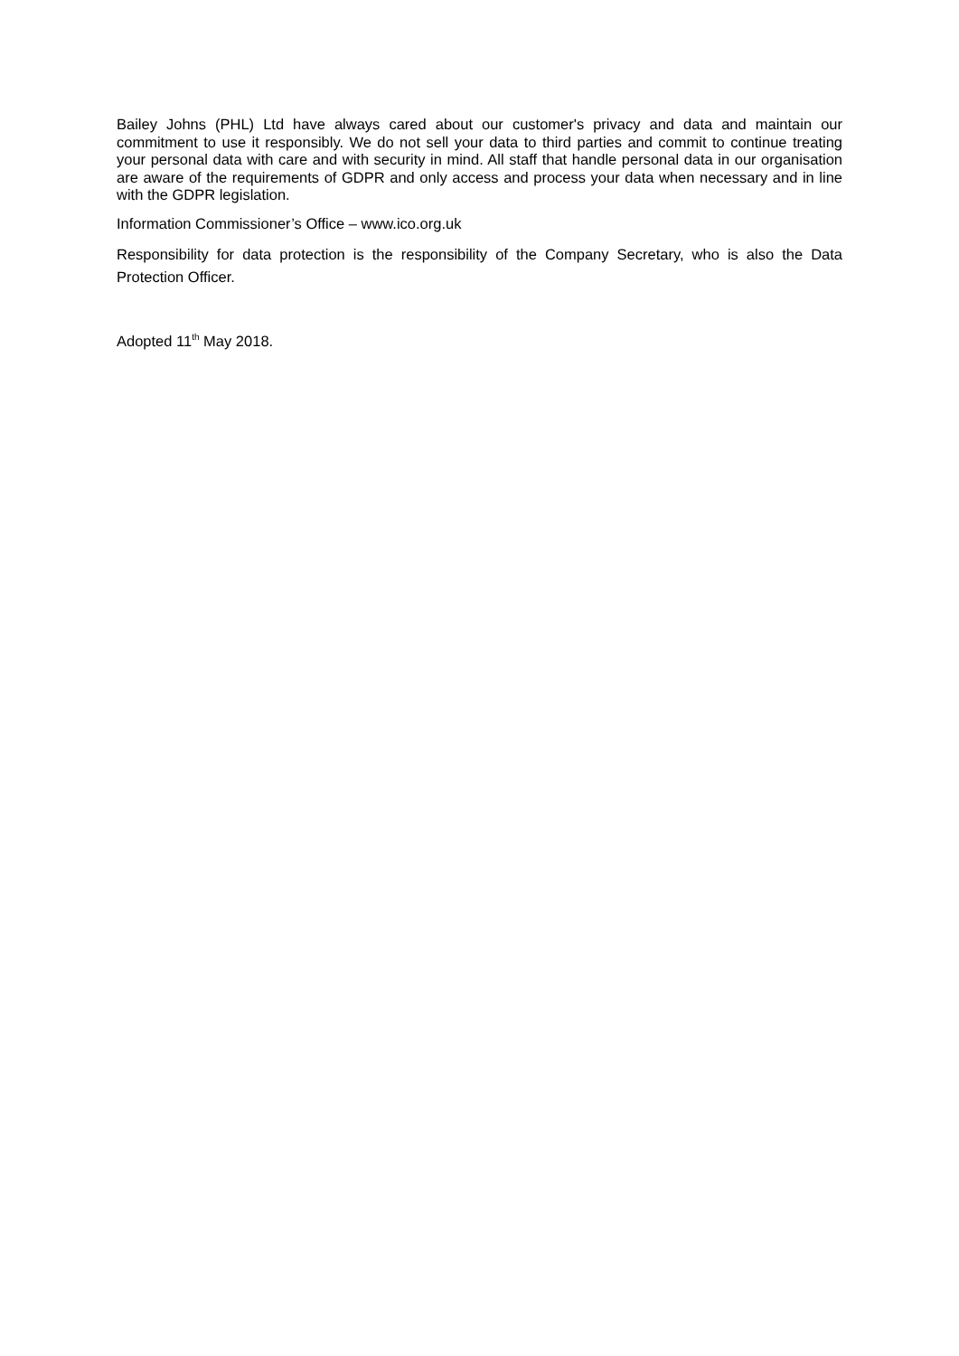Bailey Johns (PHL) Ltd have always cared about our customer's privacy and data and maintain our commitment to use it responsibly. We do not sell your data to third parties and commit to continue treating your personal data with care and with security in mind. All staff that handle personal data in our organisation are aware of the requirements of GDPR and only access and process your data when necessary and in line with the GDPR legislation.
Information Commissioner’s Office – www.ico.org.uk
Responsibility for data protection is the responsibility of the Company Secretary, who is also the Data Protection Officer.
Adopted 11<sup>th</sup> May 2018.